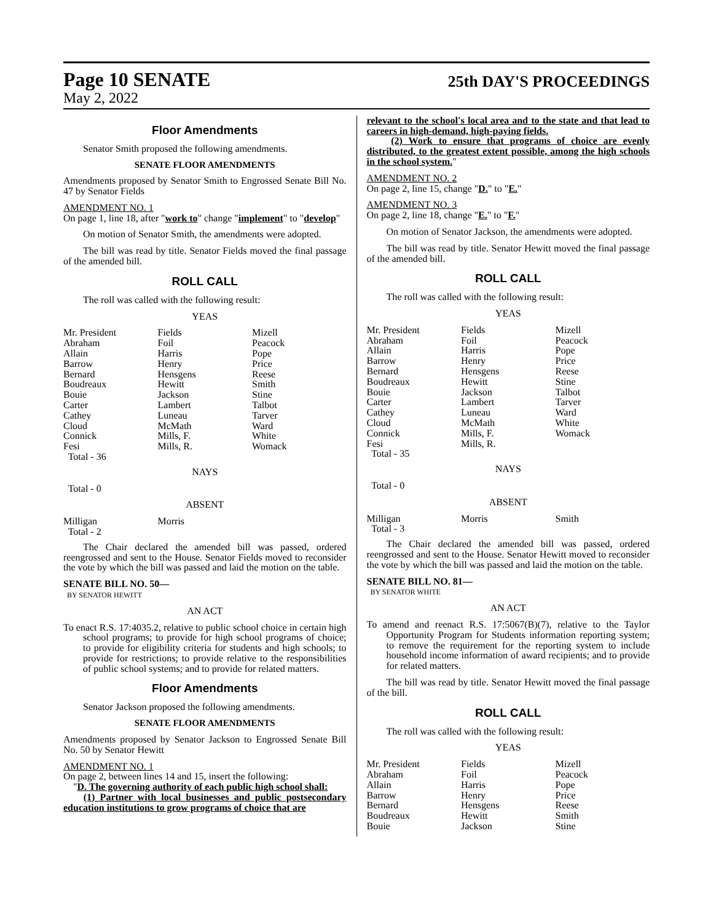Page 10 SENATE
25th DAY'S PROCEEDINGS
May 2, 2022
Floor Amendments
Senator Smith proposed the following amendments.
SENATE FLOOR AMENDMENTS
Amendments proposed by Senator Smith to Engrossed Senate Bill No. 47 by Senator Fields
AMENDMENT NO. 1
On page 1, line 18, after "work to" change "implement" to "develop"
On motion of Senator Smith, the amendments were adopted.
The bill was read by title. Senator Fields moved the final passage of the amended bill.
ROLL CALL
The roll was called with the following result:
YEAS
| Mr. President | Fields | Mizell |
| Abraham | Foil | Peacock |
| Allain | Harris | Pope |
| Barrow | Henry | Price |
| Bernard | Hensgens | Reese |
| Boudreaux | Hewitt | Smith |
| Bouie | Jackson | Stine |
| Carter | Lambert | Talbot |
| Cathey | Luneau | Tarver |
| Cloud | McMath | Ward |
| Connick | Mills, F. | White |
| Fesi | Mills, R. | Womack |
| Total - 36 | | |
NAYS
Total - 0
ABSENT
| Milligan | Morris | |
| Total - 2 | | |
The Chair declared the amended bill was passed, ordered reengrossed and sent to the House. Senator Fields moved to reconsider the vote by which the bill was passed and laid the motion on the table.
SENATE BILL NO. 50—
BY SENATOR HEWITT
AN ACT
To enact R.S. 17:4035.2, relative to public school choice in certain high school programs; to provide for high school programs of choice; to provide for eligibility criteria for students and high schools; to provide for restrictions; to provide relative to the responsibilities of public school systems; and to provide for related matters.
Floor Amendments
Senator Jackson proposed the following amendments.
SENATE FLOOR AMENDMENTS
Amendments proposed by Senator Jackson to Engrossed Senate Bill No. 50 by Senator Hewitt
AMENDMENT NO. 1
On page 2, between lines 14 and 15, insert the following:
"D. The governing authority of each public high school shall:
(1) Partner with local businesses and public postsecondary education institutions to grow programs of choice that are
relevant to the school's local area and to the state and that lead to careers in high-demand, high-paying fields.
(2) Work to ensure that programs of choice are evenly distributed, to the greatest extent possible, among the high schools in the school system."
AMENDMENT NO. 2
On page 2, line 15, change "D." to "E."
AMENDMENT NO. 3
On page 2, line 18, change "E." to "F."
On motion of Senator Jackson, the amendments were adopted.
The bill was read by title. Senator Hewitt moved the final passage of the amended bill.
ROLL CALL
The roll was called with the following result:
YEAS
| Mr. President | Fields | Mizell |
| Abraham | Foil | Peacock |
| Allain | Harris | Pope |
| Barrow | Henry | Price |
| Bernard | Hensgens | Reese |
| Boudreaux | Hewitt | Stine |
| Bouie | Jackson | Talbot |
| Carter | Lambert | Tarver |
| Cathey | Luneau | Ward |
| Cloud | McMath | White |
| Connick | Mills, F. | Womack |
| Fesi | Mills, R. | |
| Total - 35 | | |
NAYS
Total - 0
ABSENT
| Milligan | Morris | Smith |
| Total - 3 | | |
The Chair declared the amended bill was passed, ordered reengrossed and sent to the House. Senator Hewitt moved to reconsider the vote by which the bill was passed and laid the motion on the table.
SENATE BILL NO. 81—
BY SENATOR WHITE
AN ACT
To amend and reenact R.S. 17:5067(B)(7), relative to the Taylor Opportunity Program for Students information reporting system; to remove the requirement for the reporting system to include household income information of award recipients; and to provide for related matters.
The bill was read by title. Senator Hewitt moved the final passage of the bill.
ROLL CALL
The roll was called with the following result:
YEAS
| Mr. President | Fields | Mizell |
| Abraham | Foil | Peacock |
| Allain | Harris | Pope |
| Barrow | Henry | Price |
| Bernard | Hensgens | Reese |
| Boudreaux | Hewitt | Smith |
| Bouie | Jackson | Stine |